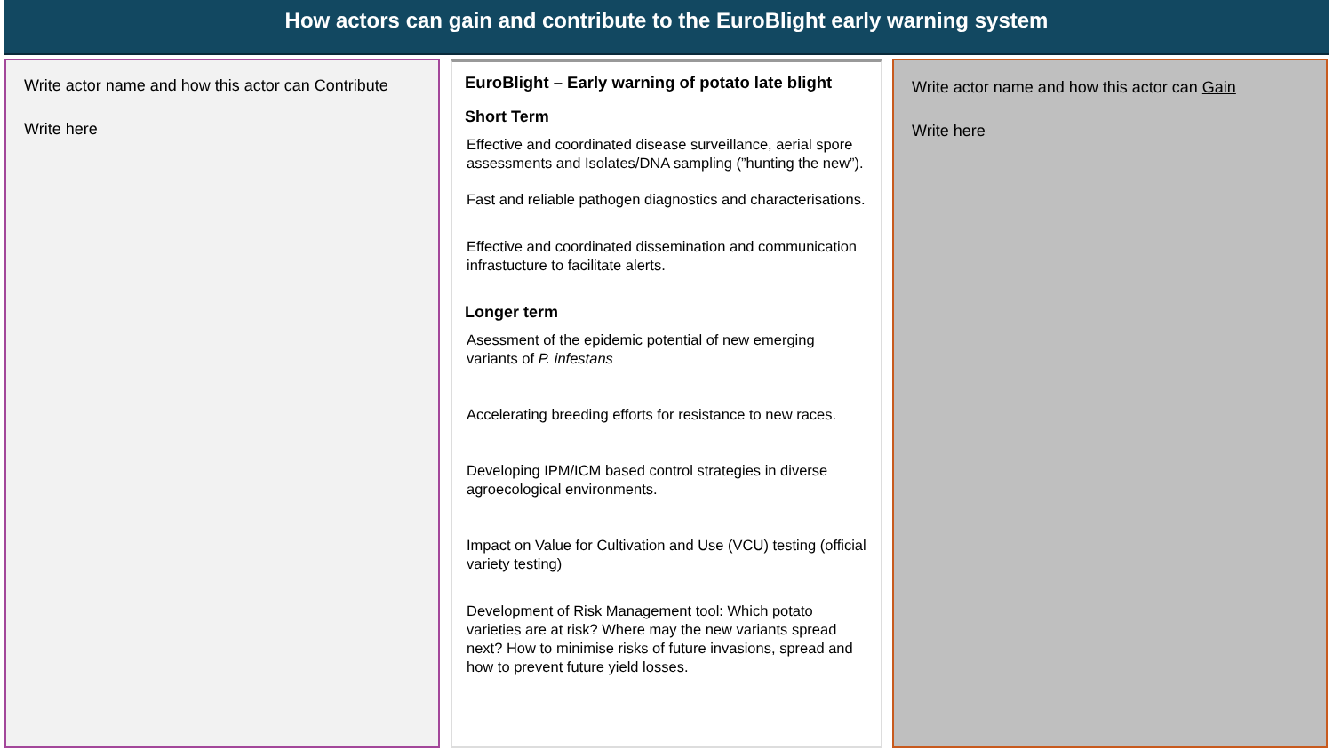How actors can gain and contribute to the EuroBlight early warning system
Write actor name and how this actor can Contribute
Write here
EuroBlight – Early warning of potato late blight
Short Term
Effective and coordinated disease surveillance, aerial spore assessments and Isolates/DNA sampling (”hunting the new”).
Fast and reliable pathogen diagnostics and characterisations.
Effective and coordinated dissemination and communication infrastucture to facilitate alerts.
Longer term
Asessment of the epidemic potential of new emerging variants of P. infestans
Accelerating breeding efforts for resistance to new races.
Developing IPM/ICM based control strategies in diverse agroecological environments.
Impact on Value for Cultivation and Use (VCU) testing (official variety testing)
Development of Risk Management tool: Which potato varieties are at risk? Where may the new variants spread next? How to minimise risks of future invasions, spread and how to prevent future yield losses.
Write actor name and how this actor can Gain
Write here